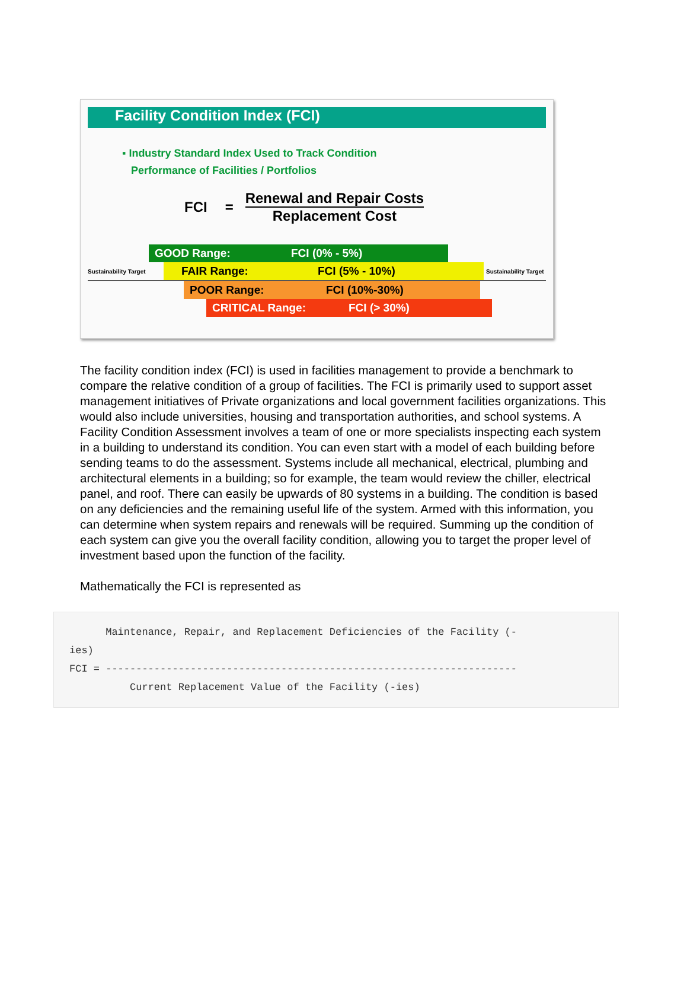Facility Condition Index (FCI)
▪ Industry Standard Index Used to Track Condition
Performance of Facilities / Portfolios
FCI =
Renewal and Repair Costs
Replacement Cost
GOOD Range: FCI (0% - 5%)
Sustainability Target
FAIR Range: FCI (5% - 10%)
Sustainability Target
POOR Range: FCI (10%-30%)
CRITICAL Range: FCI (> 30%)
The facility condition index (FCI) is used in facilities management to provide a benchmark to compare the relative condition of a group of facilities. The FCI is primarily used to support asset management initiatives of Private organizations and local government facilities organizations. This would also include universities, housing and transportation authorities, and school systems. A Facility Condition Assessment involves a team of one or more specialists inspecting each system in a building to understand its condition. You can even start with a model of each building before sending teams to do the assessment. Systems include all mechanical, electrical, plumbing and architectural elements in a building; so for example, the team would review the chiller, electrical panel, and roof. There can easily be upwards of 80 systems in a building. The condition is based on any deficiencies and the remaining useful life of the system. Armed with this information, you can determine when system repairs and renewals will be required. Summing up the condition of each system can give you the overall facility condition, allowing you to target the proper level of investment based upon the function of the facility.
Mathematically the FCI is represented as
      Maintenance, Repair, and Replacement Deficiencies of the Facility (-
ies)
FCI = --------------------------------------------------------------------
          Current Replacement Value of the Facility (-ies)